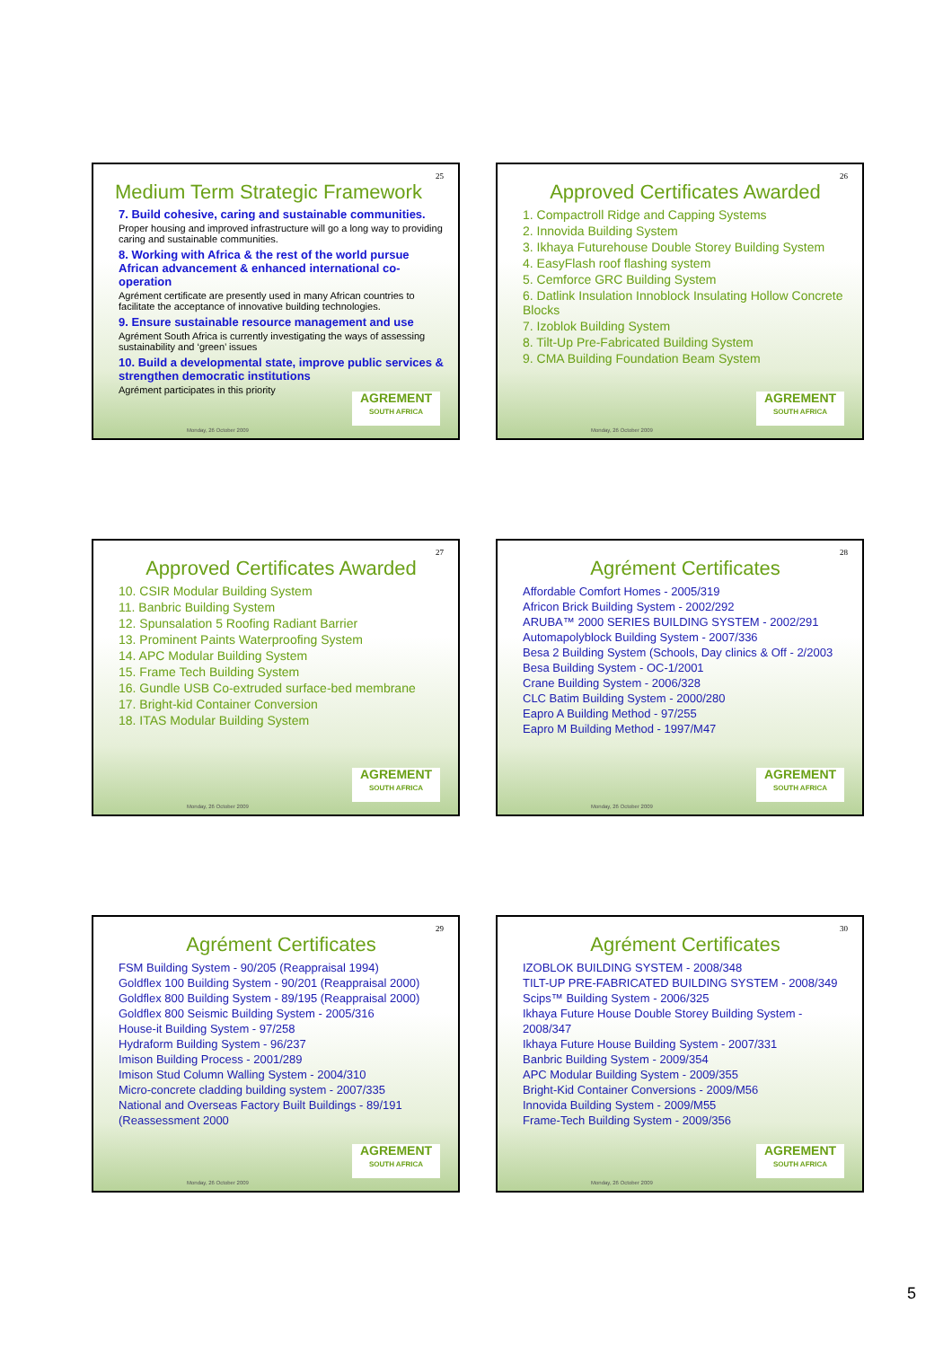25
Medium Term Strategic Framework
7. Build cohesive, caring and sustainable communities.
Proper housing and improved infrastructure will go a long way to providing caring and sustainable communities.
8. Working with Africa & the rest of the world pursue African advancement & enhanced international co-operation
Agrément certificate are presently used in many African countries to facilitate the acceptance of innovative building technologies.
9. Ensure sustainable resource management and use
Agrément South Africa is currently investigating the ways of assessing sustainability and ‘green’ issues
10. Build a developmental state, improve public services & strengthen democratic institutions
Agrément participates in this priority
AGREMENT
SOUTH AFRICA
Monday, 26 October 2009
26
Approved Certificates Awarded
1. Compactroll Ridge and Capping Systems
2. Innovida Building System
3. Ikhaya Futurehouse Double Storey Building System
4. EasyFlash roof flashing system
5. Cemforce GRC Building System
6. Datlink Insulation Innoblock Insulating Hollow Concrete Blocks
7. Izoblok Building System
8. Tilt-Up Pre-Fabricated Building System
9. CMA Building Foundation Beam System
AGREMENT
SOUTH AFRICA
Monday, 26 October 2009
27
Approved Certificates Awarded
10. CSIR Modular Building System
11. Banbric Building System
12. Spunsalation 5 Roofing Radiant Barrier
13. Prominent Paints Waterproofing System
14. APC Modular Building System
15. Frame Tech Building System
16. Gundle USB Co-extruded surface-bed membrane
17. Bright-kid Container Conversion
18. ITAS Modular Building System
AGREMENT
SOUTH AFRICA
Monday, 26 October 2009
28
Agrément Certificates
Affordable Comfort Homes - 2005/319
Africon Brick Building System - 2002/292
ARUBA™ 2000 SERIES BUILDING SYSTEM - 2002/291
Automapolyblock Building System - 2007/336
Besa 2 Building System (Schools, Day clinics & Off - 2/2003
Besa Building System - OC-1/2001
Crane Building System - 2006/328
CLC Batim Building System - 2000/280
Eapro A Building Method - 97/255
Eapro M Building Method - 1997/M47
AGREMENT
SOUTH AFRICA
Monday, 26 October 2009
29
Agrément Certificates
FSM Building System - 90/205 (Reappraisal 1994)
Goldflex 100 Building System - 90/201 (Reappraisal 2000)
Goldflex 800 Building System - 89/195 (Reappraisal 2000)
Goldflex 800 Seismic Building System - 2005/316
House-it Building System - 97/258
Hydraform Building System - 96/237
Imison Building Process - 2001/289
Imison Stud Column Walling System - 2004/310
Micro-concrete cladding building system - 2007/335
National and Overseas Factory Built Buildings - 89/191 (Reassessment 2000
AGREMENT
SOUTH AFRICA
Monday, 26 October 2009
30
Agrément Certificates
IZOBLOK BUILDING SYSTEM - 2008/348
TILT-UP PRE-FABRICATED BUILDING SYSTEM - 2008/349
Scips™ Building System - 2006/325
Ikhaya Future House Double Storey Building System - 2008/347
Ikhaya Future House Building System - 2007/331
Banbric Building System - 2009/354
APC Modular Building System - 2009/355
Bright-Kid Container Conversions - 2009/M56
Innovida Building System - 2009/M55
Frame-Tech Building System - 2009/356
AGREMENT
SOUTH AFRICA
Monday, 26 October 2009
5